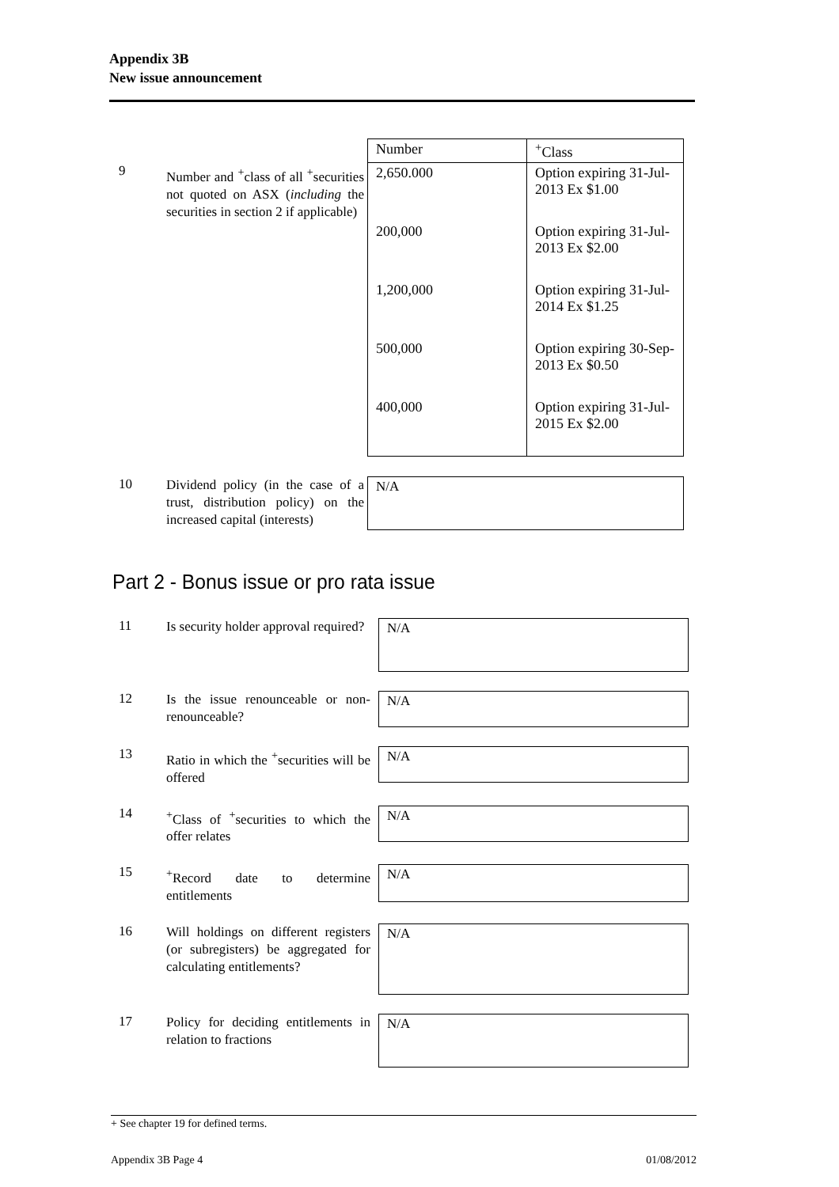Appendix 3B
New issue announcement
| Number | <sup>+</sup>Class |
| --- | --- |
9
Number and <sup>+</sup>class of all <sup>+</sup>securities not quoted on ASX (including the securities in section 2 if applicable)
| 2,650.000 | Option expiring 31-Jul-2013 Ex $1.00 |
| 200,000 | Option expiring 31-Jul-2013 Ex $2.00 |
| 1,200,000 | Option expiring 31-Jul-2014 Ex $1.25 |
| 500,000 | Option expiring 30-Sep-2013 Ex $0.50 |
| 400,000 | Option expiring 31-Jul-2015 Ex $2.00 |
10
Dividend policy (in the case of a trust, distribution policy) on the increased capital (interests)
N/A
Part 2 - Bonus issue or pro rata issue
11
Is security holder approval required?
N/A
12
Is the issue renounceable or non-renounceable?
N/A
13
Ratio in which the <sup>+</sup>securities will be offered
N/A
14
<sup>+</sup>Class of <sup>+</sup>securities to which the offer relates
N/A
15
<sup>+</sup>Record date to determine entitlements
N/A
16
Will holdings on different registers (or subregisters) be aggregated for calculating entitlements?
N/A
17
Policy for deciding entitlements in relation to fractions
N/A
+ See chapter 19 for defined terms.
Appendix 3B Page 4 01/08/2012